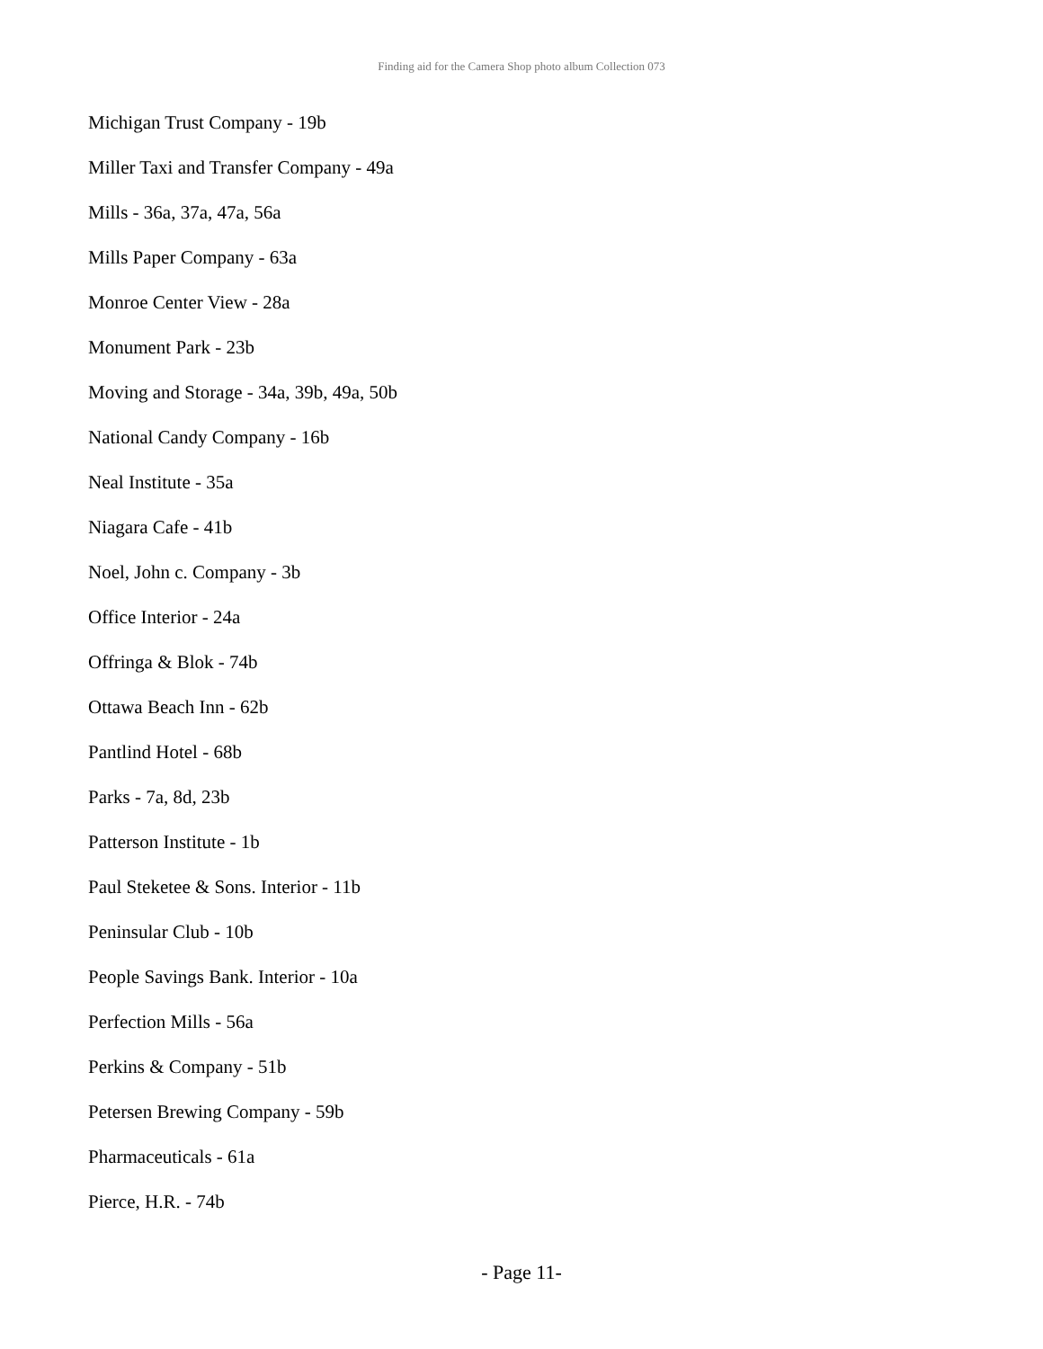Finding aid for the Camera Shop photo album Collection 073
Michigan Trust Company - 19b
Miller Taxi and Transfer Company - 49a
Mills - 36a, 37a, 47a, 56a
Mills Paper Company - 63a
Monroe Center View - 28a
Monument Park - 23b
Moving and Storage - 34a, 39b, 49a, 50b
National Candy Company - 16b
Neal Institute - 35a
Niagara Cafe - 41b
Noel, John c. Company - 3b
Office Interior - 24a
Offringa & Blok - 74b
Ottawa Beach Inn - 62b
Pantlind Hotel - 68b
Parks - 7a, 8d, 23b
Patterson Institute - 1b
Paul Steketee & Sons. Interior - 11b
Peninsular Club - 10b
People Savings Bank. Interior - 10a
Perfection Mills - 56a
Perkins & Company - 51b
Petersen Brewing Company - 59b
Pharmaceuticals - 61a
Pierce, H.R. - 74b
- Page 11-